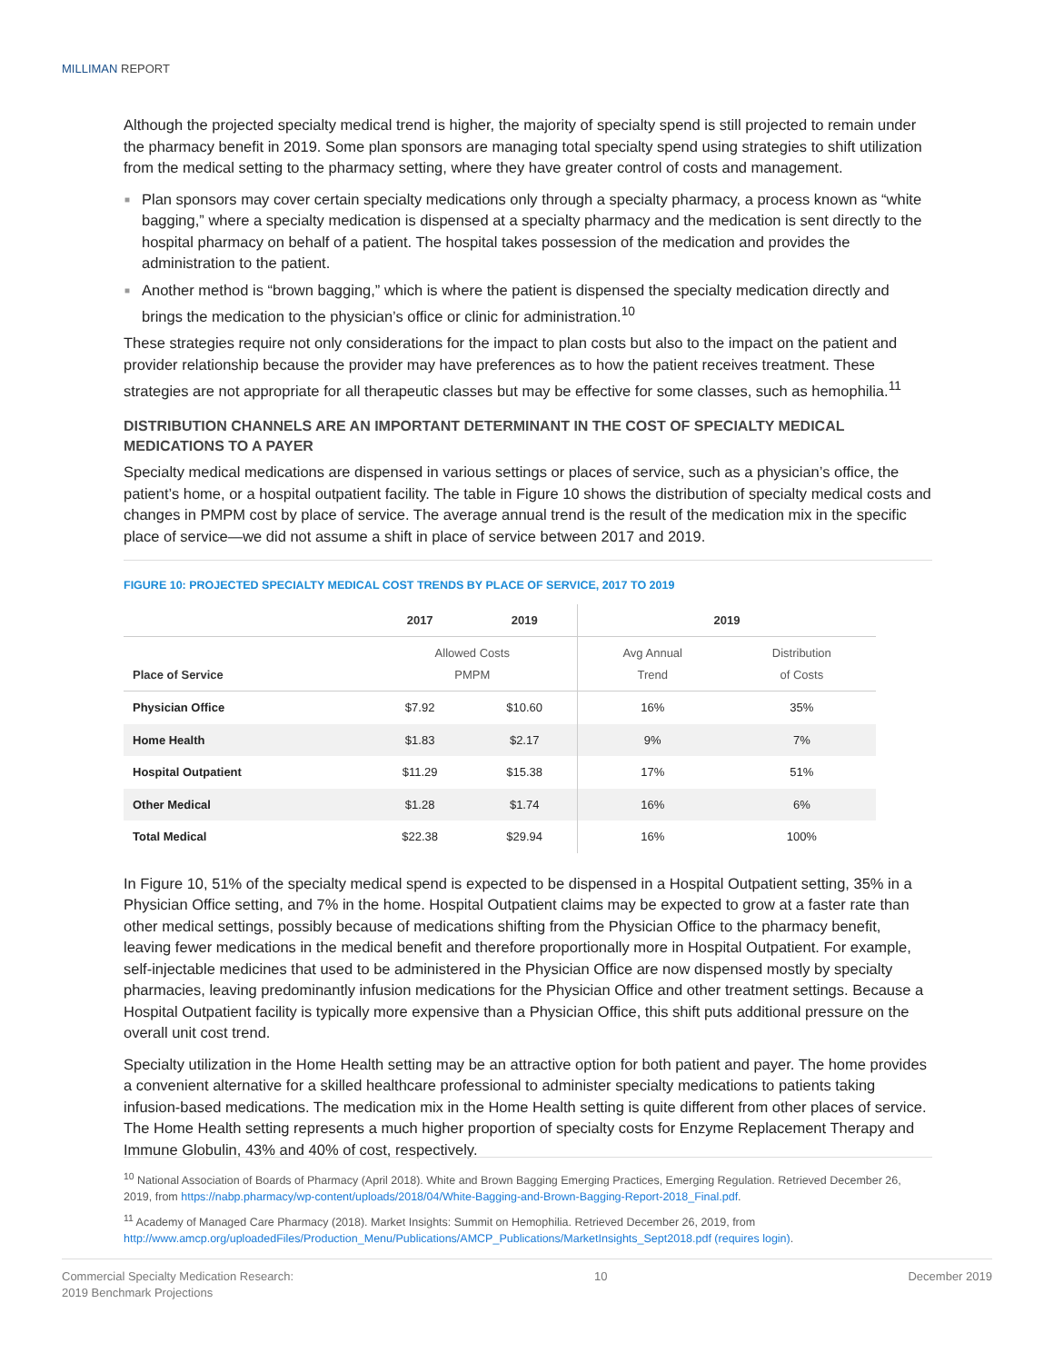MILLIMAN REPORT
Although the projected specialty medical trend is higher, the majority of specialty spend is still projected to remain under the pharmacy benefit in 2019. Some plan sponsors are managing total specialty spend using strategies to shift utilization from the medical setting to the pharmacy setting, where they have greater control of costs and management.
■ Plan sponsors may cover certain specialty medications only through a specialty pharmacy, a process known as “white bagging,” where a specialty medication is dispensed at a specialty pharmacy and the medication is sent directly to the hospital pharmacy on behalf of a patient. The hospital takes possession of the medication and provides the administration to the patient.
■ Another method is “brown bagging,” which is where the patient is dispensed the specialty medication directly and brings the medication to the physician’s office or clinic for administration.<sup>10</sup>
These strategies require not only considerations for the impact to plan costs but also to the impact on the patient and provider relationship because the provider may have preferences as to how the patient receives treatment. These strategies are not appropriate for all therapeutic classes but may be effective for some classes, such as hemophilia.<sup>11</sup>
DISTRIBUTION CHANNELS ARE AN IMPORTANT DETERMINANT IN THE COST OF SPECIALTY MEDICAL MEDICATIONS TO A PAYER
Specialty medical medications are dispensed in various settings or places of service, such as a physician’s office, the patient’s home, or a hospital outpatient facility. The table in Figure 10 shows the distribution of specialty medical costs and changes in PMPM cost by place of service. The average annual trend is the result of the medication mix in the specific place of service—we did not assume a shift in place of service between 2017 and 2019.
FIGURE 10: PROJECTED SPECIALTY MEDICAL COST TRENDS BY PLACE OF SERVICE, 2017 TO 2019
| | 2017 | 2019 | 2019 | |
| --- | --- | --- | --- | --- |
| Place of Service | Allowed Costs PMPM | | Avg Annual Trend | Distribution of Costs |
| Physician Office | $7.92 | $10.60 | 16% | 35% |
| Home Health | $1.83 | $2.17 | 9% | 7% |
| Hospital Outpatient | $11.29 | $15.38 | 17% | 51% |
| Other Medical | $1.28 | $1.74 | 16% | 6% |
| Total Medical | $22.38 | $29.94 | 16% | 100% |
In Figure 10, 51% of the specialty medical spend is expected to be dispensed in a Hospital Outpatient setting, 35% in a Physician Office setting, and 7% in the home. Hospital Outpatient claims may be expected to grow at a faster rate than other medical settings, possibly because of medications shifting from the Physician Office to the pharmacy benefit, leaving fewer medications in the medical benefit and therefore proportionally more in Hospital Outpatient. For example, self-injectable medicines that used to be administered in the Physician Office are now dispensed mostly by specialty pharmacies, leaving predominantly infusion medications for the Physician Office and other treatment settings. Because a Hospital Outpatient facility is typically more expensive than a Physician Office, this shift puts additional pressure on the overall unit cost trend.
Specialty utilization in the Home Health setting may be an attractive option for both patient and payer. The home provides a convenient alternative for a skilled healthcare professional to administer specialty medications to patients taking infusion-based medications. The medication mix in the Home Health setting is quite different from other places of service. The Home Health setting represents a much higher proportion of specialty costs for Enzyme Replacement Therapy and Immune Globulin, 43% and 40% of cost, respectively.
<sup>10</sup> National Association of Boards of Pharmacy (April 2018). White and Brown Bagging Emerging Practices, Emerging Regulation. Retrieved December 26, 2019, from https://nabp.pharmacy/wp-content/uploads/2018/04/White-Bagging-and-Brown-Bagging-Report-2018_Final.pdf.
<sup>11</sup> Academy of Managed Care Pharmacy (2018). Market Insights: Summit on Hemophilia. Retrieved December 26, 2019, from http://www.amcp.org/uploadedFiles/Production_Menu/Publications/AMCP_Publications/MarketInsights_Sept2018.pdf (requires login).
Commercial Specialty Medication Research:
2019 Benchmark Projections
10 December 2019